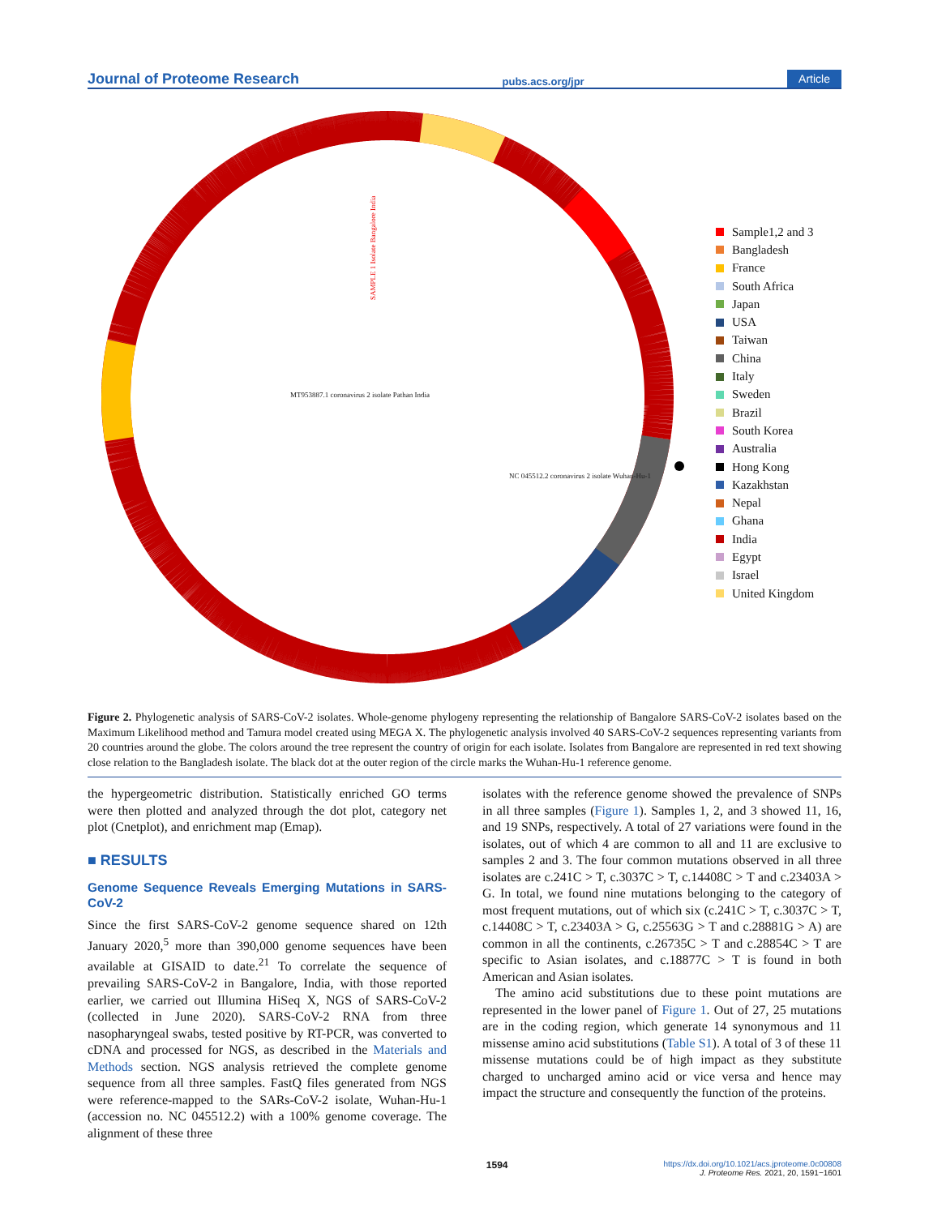Journal of Proteome Research pubs.acs.org/jpr Article
MT953887.1 coronavirus 2 isolate Pathan India
NC 045512.2 coronavirus 2 isolate Wuhan-Hu-1
SAMPLE 1 Isolate Bangalore India
Sample1,2 and 3
Bangladesh
France
South Africa
Japan
USA
Taiwan
China
Italy
Sweden
Brazil
South Korea
Australia
Hong Kong
Kazakhstan
Nepal
Ghana
India
Egypt
Israel
United Kingdom
Figure 2. Phylogenetic analysis of SARS-CoV-2 isolates. Whole-genome phylogeny representing the relationship of Bangalore SARS-CoV-2 isolates based on the Maximum Likelihood method and Tamura model created using MEGA X. The phylogenetic analysis involved 40 SARS-CoV-2 sequences representing variants from 20 countries around the globe. The colors around the tree represent the country of origin for each isolate. Isolates from Bangalore are represented in red text showing close relation to the Bangladesh isolate. The black dot at the outer region of the circle marks the Wuhan-Hu-1 reference genome.
the hypergeometric distribution. Statistically enriched GO terms were then plotted and analyzed through the dot plot, category net plot (Cnetplot), and enrichment map (Emap).
■ RESULTS
Genome Sequence Reveals Emerging Mutations in SARS-CoV-2
Since the first SARS-CoV-2 genome sequence shared on 12th January 2020,<sup>5</sup> more than 390,000 genome sequences have been available at GISAID to date.<sup>21</sup> To correlate the sequence of prevailing SARS-CoV-2 in Bangalore, India, with those reported earlier, we carried out Illumina HiSeq X, NGS of SARS-CoV-2 (collected in June 2020). SARS-CoV-2 RNA from three nasopharyngeal swabs, tested positive by RT-PCR, was converted to cDNA and processed for NGS, as described in the Materials and Methods section. NGS analysis retrieved the complete genome sequence from all three samples. FastQ files generated from NGS were reference-mapped to the SARs-CoV-2 isolate, Wuhan-Hu-1 (accession no. NC 045512.2) with a 100% genome coverage. The alignment of these three
isolates with the reference genome showed the prevalence of SNPs in all three samples (Figure 1). Samples 1, 2, and 3 showed 11, 16, and 19 SNPs, respectively. A total of 27 variations were found in the isolates, out of which 4 are common to all and 11 are exclusive to samples 2 and 3. The four common mutations observed in all three isolates are c.241C > T, c.3037C > T, c.14408C > T and c.23403A > G. In total, we found nine mutations belonging to the category of most frequent mutations, out of which six (c.241C > T, c.3037C > T, c.14408C > T, c.23403A > G, c.25563G > T and c.28881G > A) are common in all the continents, c.26735C > T and c.28854C > T are specific to Asian isolates, and c.18877C > T is found in both American and Asian isolates.
The amino acid substitutions due to these point mutations are represented in the lower panel of Figure 1. Out of 27, 25 mutations are in the coding region, which generate 14 synonymous and 11 missense amino acid substitutions (Table S1). A total of 3 of these 11 missense mutations could be of high impact as they substitute charged to uncharged amino acid or vice versa and hence may impact the structure and consequently the function of the proteins.
1594 https://dx.doi.org/10.1021/acs.jproteome.0c00808
J. Proteome Res. 2021, 20, 1591−1601